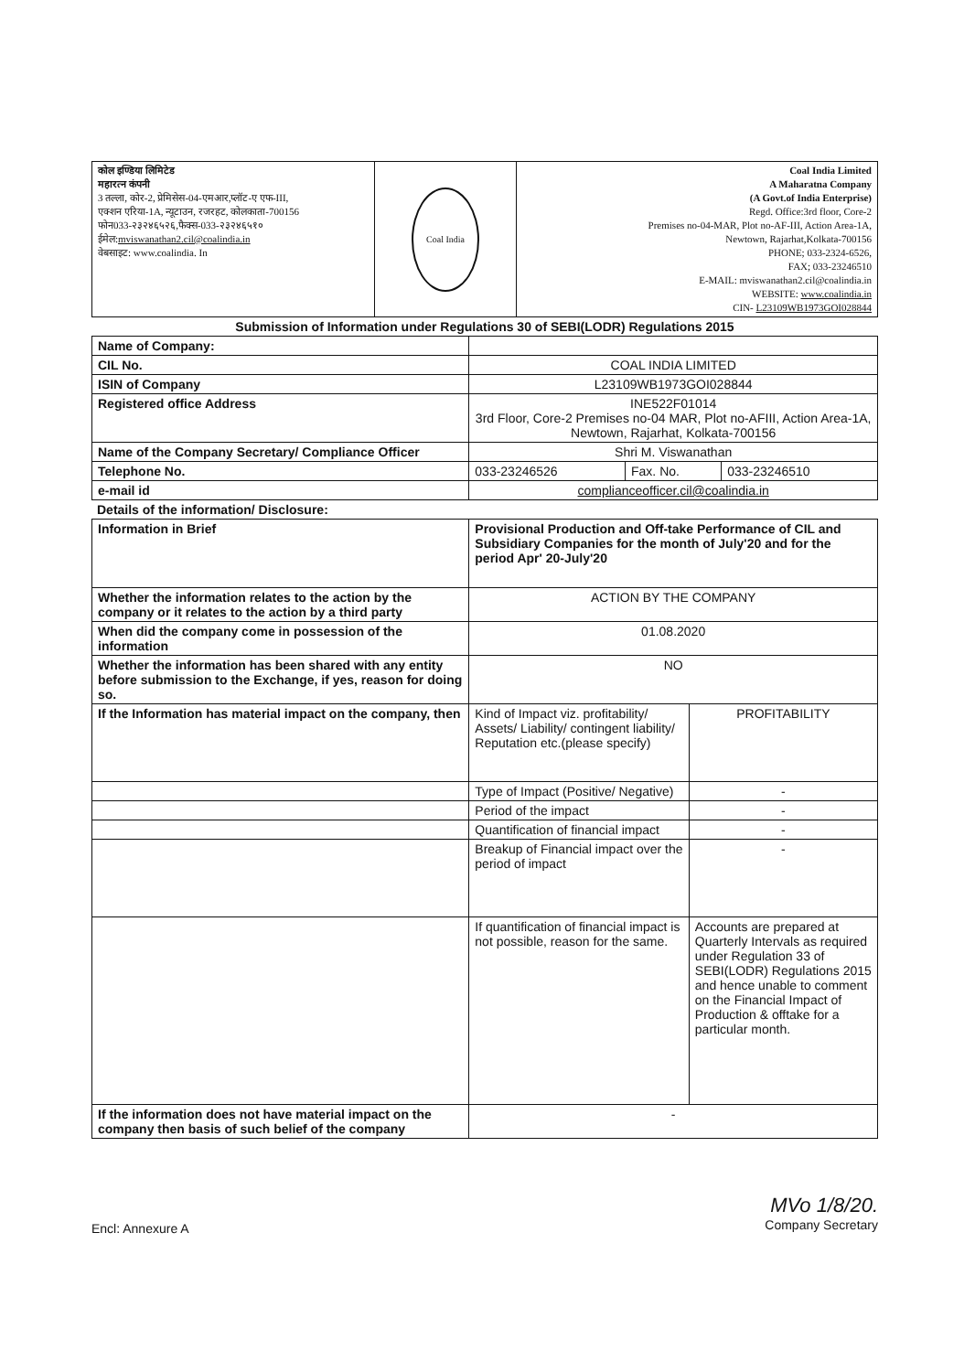| कोल इण्डिया लिमिटेड महारत्न कंपनी 3 तल्ला, कोर-2, प्रेमिसेस-04-एमआर,प्लॉट-ए एफ-III, एक्शन एरिया-1A, न्यूटाउन, रजरहट, कोलकाता-700156 फोन033-२३२४६५२६,फैक्स-033-२३२४६५१० ईमेल: mviswanathan2.cil@coalindia.in वेबसाइट: www.coalindia. In | Coal India | Coal India Limited A Maharatna Company (A Govt.of India Enterprise) Regd. Office:3rd floor, Core-2 Premises no-04-MAR, Plot no-AF-III, Action Area-1A, Newtown, Rajarhat,Kolkata-700156 PHONE; 033-2324-6526, FAX; 033-23246510 E-MAIL: mviswanathan2.cil@coalindia.in WEBSITE: www.coalindia.in CIN- L23109WB1973GOI028844 |
Submission of Information under Regulations 30 of SEBI(LODR) Regulations 2015
| Name of Company: | | | |
| CIL No. | COAL INDIA LIMITED | | |
| ISIN of Company | L23109WB1973GOI028844 | | |
| Registered office Address | INE522F01014 3rd Floor, Core-2 Premises no-04 MAR, Plot no-AFIII, Action Area-1A, Newtown, Rajarhat, Kolkata-700156 | | |
| Name of the Company Secretary/ Compliance Officer | Shri M. Viswanathan | | |
| Telephone No. | 033-23246526 | Fax. No. | 033-23246510 |
| e-mail id | complianceofficer.cil@coalindia.in | | |
Details of the information/ Disclosure:
| Information in Brief | Provisional Production and Off-take Performance of CIL and Subsidiary Companies for the month of July'20 and for the period Apr' 20-July'20 | |
| Whether the information relates to the action by the company or it relates to the action by a third party | ACTION BY THE COMPANY | |
| When did the company come in possession of the information | 01.08.2020 | |
| Whether the information has been shared with any entity before submission to the Exchange, if yes, reason for doing so. | NO | |
| If the Information has material impact on the company, then | Kind of Impact viz. profitability/ Assets/ Liability/ contingent liability/ Reputation etc.(please specify) | PROFITABILITY |
| | Type of Impact (Positive/ Negative) | - |
| | Period of the impact | - |
| | Quantification of financial impact | - |
| | Breakup of Financial impact over the period of impact | - |
| | If quantification of financial impact is not possible, reason for the same. | Accounts are prepared at Quarterly Intervals as required under Regulation 33 of SEBI(LODR) Regulations 2015 and hence unable to comment on the Financial Impact of Production & offtake for a particular month. |
| If the information does not have material impact on the company then basis of such belief of the company | - | |
Encl: Annexure A
MVo 1/8/20.
Company Secretary